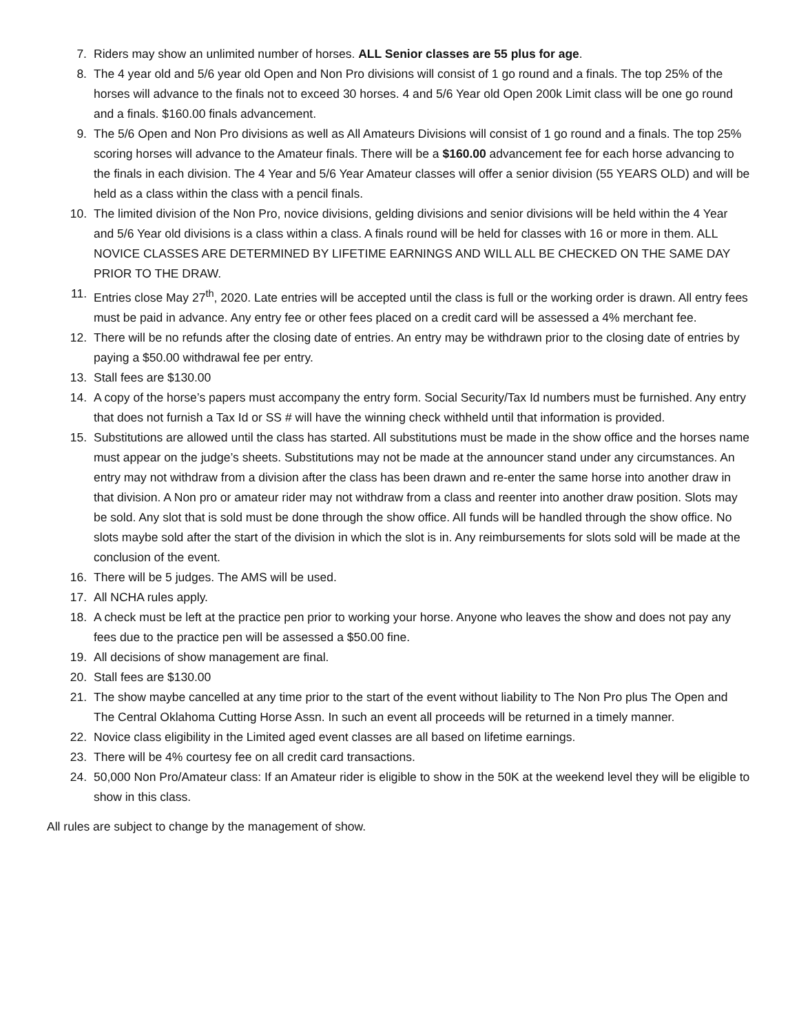7. Riders may show an unlimited number of horses. ALL Senior classes are 55 plus for age.
8. The 4 year old and 5/6 year old Open and Non Pro divisions will consist of 1 go round and a finals. The top 25% of the horses will advance to the finals not to exceed 30 horses. 4 and 5/6 Year old Open 200k Limit class will be one go round and a finals. $160.00 finals advancement.
9. The 5/6 Open and Non Pro divisions as well as All Amateurs Divisions will consist of 1 go round and a finals. The top 25% scoring horses will advance to the Amateur finals. There will be a $160.00 advancement fee for each horse advancing to the finals in each division. The 4 Year and 5/6 Year Amateur classes will offer a senior division (55 YEARS OLD) and will be held as a class within the class with a pencil finals.
10. The limited division of the Non Pro, novice divisions, gelding divisions and senior divisions will be held within the 4 Year and 5/6 Year old divisions is a class within a class. A finals round will be held for classes with 16 or more in them. ALL NOVICE CLASSES ARE DETERMINED BY LIFETIME EARNINGS AND WILL ALL BE CHECKED ON THE SAME DAY PRIOR TO THE DRAW.
11. Entries close May 27<sup>th</sup>, 2020. Late entries will be accepted until the class is full or the working order is drawn. All entry fees must be paid in advance. Any entry fee or other fees placed on a credit card will be assessed a 4% merchant fee.
12. There will be no refunds after the closing date of entries. An entry may be withdrawn prior to the closing date of entries by paying a $50.00 withdrawal fee per entry.
13. Stall fees are $130.00
14. A copy of the horse’s papers must accompany the entry form. Social Security/Tax Id numbers must be furnished. Any entry that does not furnish a Tax Id or SS # will have the winning check withheld until that information is provided.
15. Substitutions are allowed until the class has started. All substitutions must be made in the show office and the horses name must appear on the judge’s sheets. Substitutions may not be made at the announcer stand under any circumstances. An entry may not withdraw from a division after the class has been drawn and re-enter the same horse into another draw in that division. A Non pro or amateur rider may not withdraw from a class and reenter into another draw position. Slots may be sold. Any slot that is sold must be done through the show office. All funds will be handled through the show office. No slots maybe sold after the start of the division in which the slot is in. Any reimbursements for slots sold will be made at the conclusion of the event.
16. There will be 5 judges. The AMS will be used.
17. All NCHA rules apply.
18. A check must be left at the practice pen prior to working your horse. Anyone who leaves the show and does not pay any fees due to the practice pen will be assessed a $50.00 fine.
19. All decisions of show management are final.
20. Stall fees are $130.00
21. The show maybe cancelled at any time prior to the start of the event without liability to The Non Pro plus The Open and The Central Oklahoma Cutting Horse Assn. In such an event all proceeds will be returned in a timely manner.
22. Novice class eligibility in the Limited aged event classes are all based on lifetime earnings.
23. There will be 4% courtesy fee on all credit card transactions.
24. 50,000 Non Pro/Amateur class: If an Amateur rider is eligible to show in the 50K at the weekend level they will be eligible to show in this class.
All rules are subject to change by the management of show.